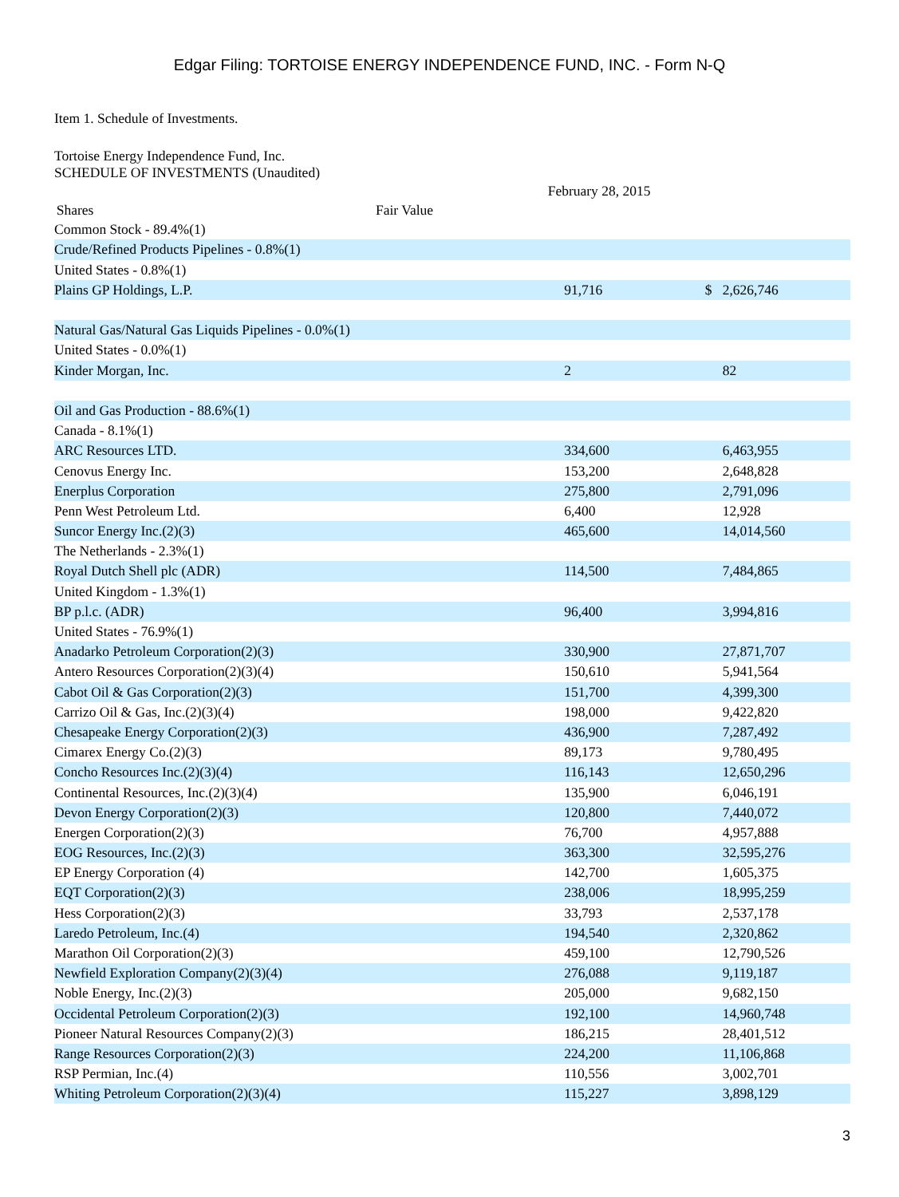Edgar Filing: TORTOISE ENERGY INDEPENDENCE FUND, INC. - Form N-Q
Item 1. Schedule of Investments.
Tortoise Energy Independence Fund, Inc.
SCHEDULE OF INVESTMENTS (Unaudited)
| | February 28, 2015 | | |
| | Shares | | Fair Value |
| Common Stock - 89.4%(1) | | |
| Crude/Refined Products Pipelines - 0.8%(1) | | |
| United States - 0.8%(1) | | |
| Plains GP Holdings, L.P. | 91,716 | $ 2,626,746 |
| Natural Gas/Natural Gas Liquids Pipelines - 0.0%(1) | | |
| United States - 0.0%(1) | | |
| Kinder Morgan, Inc. | 2 | 82 |
| Oil and Gas Production - 88.6%(1) | | |
| Canada - 8.1%(1) | | |
| ARC Resources LTD. | 334,600 | 6,463,955 |
| Cenovus Energy Inc. | 153,200 | 2,648,828 |
| Enerplus Corporation | 275,800 | 2,791,096 |
| Penn West Petroleum Ltd. | 6,400 | 12,928 |
| Suncor Energy Inc.(2)(3) | 465,600 | 14,014,560 |
| The Netherlands - 2.3%(1) | | |
| Royal Dutch Shell plc (ADR) | 114,500 | 7,484,865 |
| United Kingdom - 1.3%(1) | | |
| BP p.l.c. (ADR) | 96,400 | 3,994,816 |
| United States - 76.9%(1) | | |
| Anadarko Petroleum Corporation(2)(3) | 330,900 | 27,871,707 |
| Antero Resources Corporation(2)(3)(4) | 150,610 | 5,941,564 |
| Cabot Oil & Gas Corporation(2)(3) | 151,700 | 4,399,300 |
| Carrizo Oil & Gas, Inc.(2)(3)(4) | 198,000 | 9,422,820 |
| Chesapeake Energy Corporation(2)(3) | 436,900 | 7,287,492 |
| Cimarex Energy Co.(2)(3) | 89,173 | 9,780,495 |
| Concho Resources Inc.(2)(3)(4) | 116,143 | 12,650,296 |
| Continental Resources, Inc.(2)(3)(4) | 135,900 | 6,046,191 |
| Devon Energy Corporation(2)(3) | 120,800 | 7,440,072 |
| Energen Corporation(2)(3) | 76,700 | 4,957,888 |
| EOG Resources, Inc.(2)(3) | 363,300 | 32,595,276 |
| EP Energy Corporation (4) | 142,700 | 1,605,375 |
| EQT Corporation(2)(3) | 238,006 | 18,995,259 |
| Hess Corporation(2)(3) | 33,793 | 2,537,178 |
| Laredo Petroleum, Inc.(4) | 194,540 | 2,320,862 |
| Marathon Oil Corporation(2)(3) | 459,100 | 12,790,526 |
| Newfield Exploration Company(2)(3)(4) | 276,088 | 9,119,187 |
| Noble Energy, Inc.(2)(3) | 205,000 | 9,682,150 |
| Occidental Petroleum Corporation(2)(3) | 192,100 | 14,960,748 |
| Pioneer Natural Resources Company(2)(3) | 186,215 | 28,401,512 |
| Range Resources Corporation(2)(3) | 224,200 | 11,106,868 |
| RSP Permian, Inc.(4) | 110,556 | 3,002,701 |
| Whiting Petroleum Corporation(2)(3)(4) | 115,227 | 3,898,129 |
3